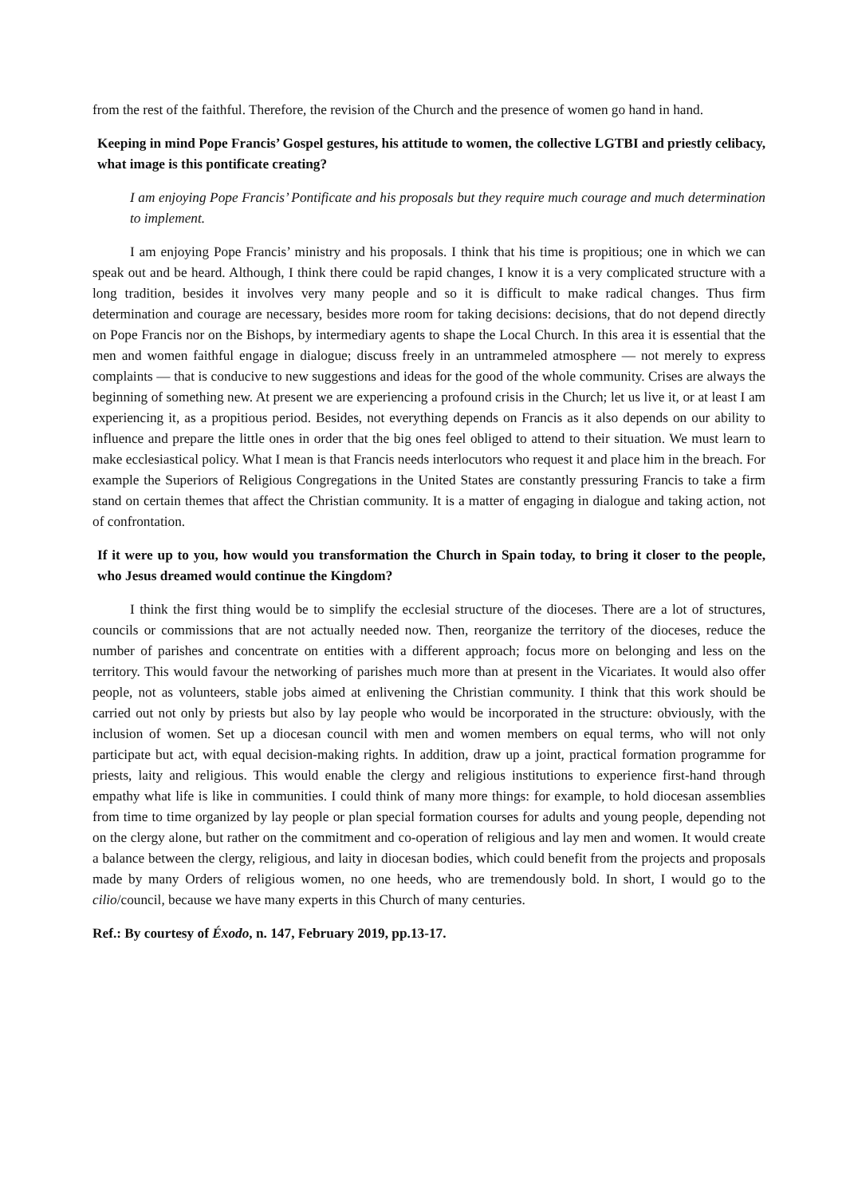from the rest of the faithful. Therefore, the revision of the Church and the presence of women go hand in hand.
Keeping in mind Pope Francis’ Gospel gestures, his attitude to women, the collective LGTBI and priestly celibacy, what image is this pontificate creating?
I am enjoying Pope Francis’ Pontificate and his proposals but they require much courage and much determination to implement.
I am enjoying Pope Francis’ ministry and his proposals. I think that his time is propitious; one in which we can speak out and be heard. Although, I think there could be rapid changes, I know it is a very complicated structure with a long tradition, besides it involves very many people and so it is difficult to make radical changes. Thus firm determination and courage are necessary, besides more room for taking decisions: decisions, that do not depend directly on Pope Francis nor on the Bishops, by intermediary agents to shape the Local Church. In this area it is essential that the men and women faithful engage in dialogue; discuss freely in an untrammeled atmosphere — not merely to express complaints — that is conducive to new suggestions and ideas for the good of the whole community. Crises are always the beginning of something new. At present we are experiencing a profound crisis in the Church; let us live it, or at least I am experiencing it, as a propitious period. Besides, not everything depends on Francis as it also depends on our ability to influence and prepare the little ones in order that the big ones feel obliged to attend to their situation. We must learn to make ecclesiastical policy. What I mean is that Francis needs interlocutors who request it and place him in the breach. For example the Superiors of Religious Congregations in the United States are constantly pressuring Francis to take a firm stand on certain themes that affect the Christian community. It is a matter of engaging in dialogue and taking action, not of confrontation.
If it were up to you, how would you transformation the Church in Spain today, to bring it closer to the people, who Jesus dreamed would continue the Kingdom?
I think the first thing would be to simplify the ecclesial structure of the dioceses. There are a lot of structures, councils or commissions that are not actually needed now. Then, reorganize the territory of the dioceses, reduce the number of parishes and concentrate on entities with a different approach; focus more on belonging and less on the territory. This would favour the networking of parishes much more than at present in the Vicariates. It would also offer people, not as volunteers, stable jobs aimed at enlivening the Christian community. I think that this work should be carried out not only by priests but also by lay people who would be incorporated in the structure: obviously, with the inclusion of women. Set up a diocesan council with men and women members on equal terms, who will not only participate but act, with equal decision-making rights. In addition, draw up a joint, practical formation programme for priests, laity and religious. This would enable the clergy and religious institutions to experience first-hand through empathy what life is like in communities. I could think of many more things: for example, to hold diocesan assemblies from time to time organized by lay people or plan special formation courses for adults and young people, depending not on the clergy alone, but rather on the commitment and co-operation of religious and lay men and women. It would create a balance between the clergy, religious, and laity in diocesan bodies, which could benefit from the projects and proposals made by many Orders of religious women, no one heeds, who are tremendously bold. In short, I would go to the cilio/council, because we have many experts in this Church of many centuries.
Ref.: By courtesy of Éxodo, n. 147, February 2019, pp.13-17.